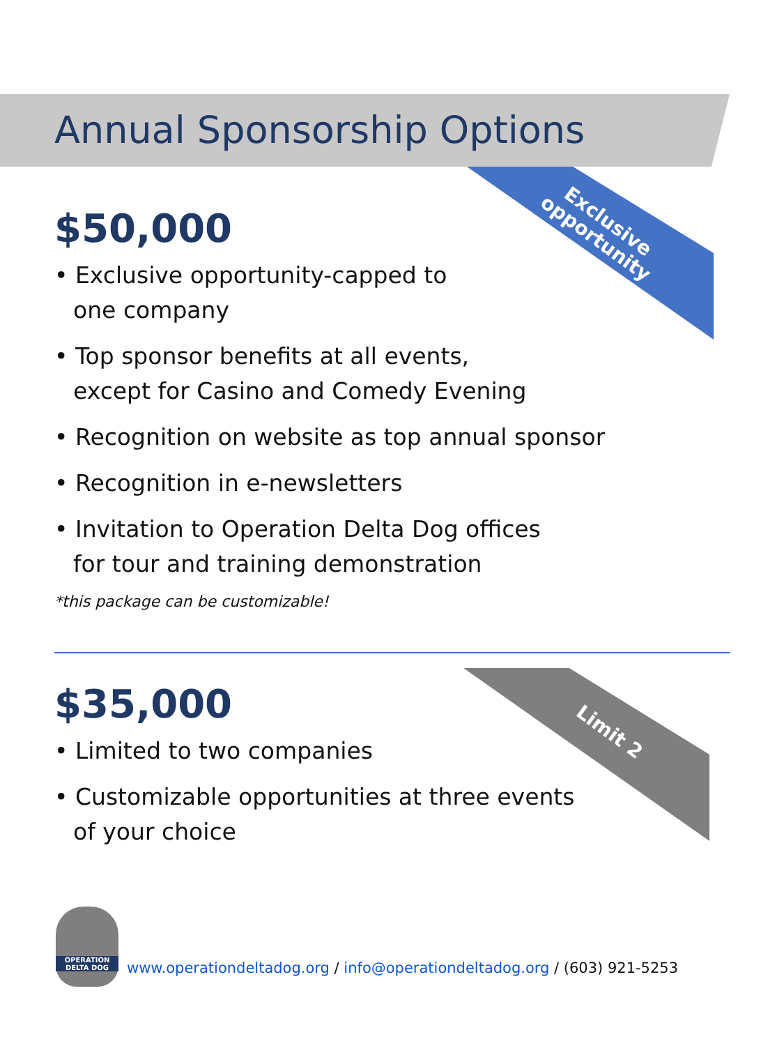Annual Sponsorship Options
Exclusive
opportunity
Limit 2
$50,000
• Exclusive opportunity-capped to
one company
• Top sponsor benefits at all events,
except for Casino and Comedy Evening
• Recognition on website as top annual sponsor
• Recognition in e-newsletters
• Invitation to Operation Delta Dog offices
for tour and training demonstration
*this package can be customizable!
$35,000
• Limited to two companies
• Customizable opportunities at three events
of your choice
OPERATION
DELTA DOG
www.operationdeltadog.org / info@operationdeltadog.org / (603) 921-5253